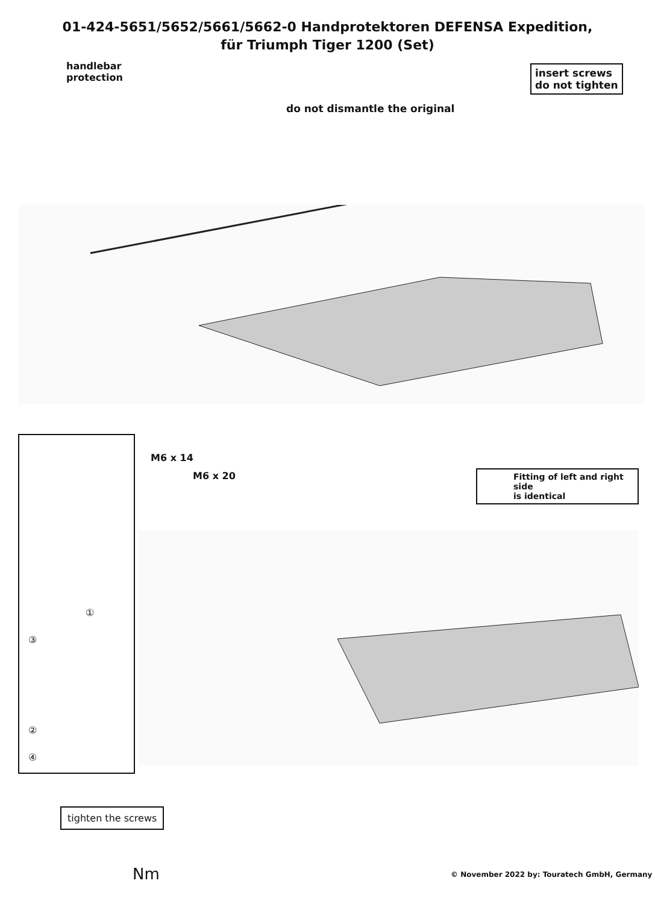01-424-5651/5652/5661/5662-0 Handprotektoren DEFENSA Expedition,
für Triumph Tiger 1200 (Set)
handlebar
protection
do not dismantle the original
insert screws
do not tighten
M6 x 14
M6 x 20
Fitting of left and right side
is identical
①
③
②
④
tighten the screws
Nm
© November 2022 by: Touratech GmbH, Germany